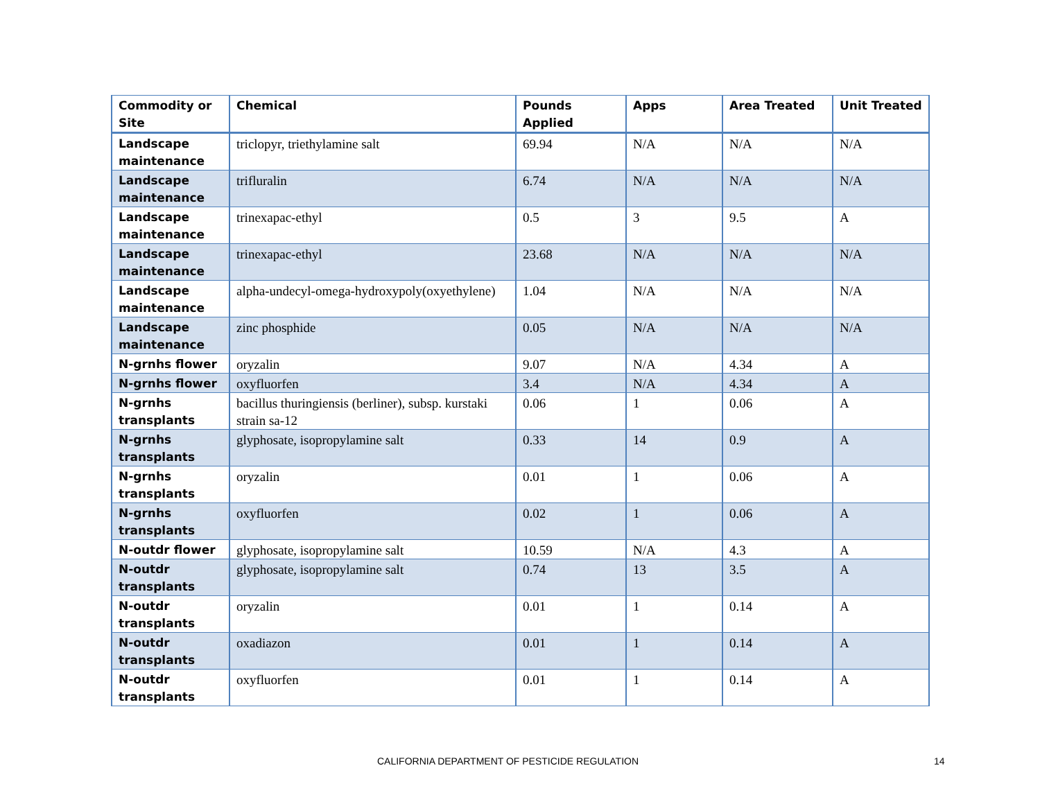| Commodity or Site | Chemical | Pounds Applied | Apps | Area Treated | Unit Treated |
| --- | --- | --- | --- | --- | --- |
| Landscape maintenance | triclopyr, triethylamine salt | 69.94 | N/A | N/A | N/A |
| Landscape maintenance | trifluralin | 6.74 | N/A | N/A | N/A |
| Landscape maintenance | trinexapac-ethyl | 0.5 | 3 | 9.5 | A |
| Landscape maintenance | trinexapac-ethyl | 23.68 | N/A | N/A | N/A |
| Landscape maintenance | alpha-undecyl-omega-hydroxypoly(oxyethylene) | 1.04 | N/A | N/A | N/A |
| Landscape maintenance | zinc phosphide | 0.05 | N/A | N/A | N/A |
| N-grnhs flower | oryzalin | 9.07 | N/A | 4.34 | A |
| N-grnhs flower | oxyfluorfen | 3.4 | N/A | 4.34 | A |
| N-grnhs transplants | bacillus thuringiensis (berliner), subsp. kurstaki strain sa-12 | 0.06 | 1 | 0.06 | A |
| N-grnhs transplants | glyphosate, isopropylamine salt | 0.33 | 14 | 0.9 | A |
| N-grnhs transplants | oryzalin | 0.01 | 1 | 0.06 | A |
| N-grnhs transplants | oxyfluorfen | 0.02 | 1 | 0.06 | A |
| N-outdr flower | glyphosate, isopropylamine salt | 10.59 | N/A | 4.3 | A |
| N-outdr transplants | glyphosate, isopropylamine salt | 0.74 | 13 | 3.5 | A |
| N-outdr transplants | oryzalin | 0.01 | 1 | 0.14 | A |
| N-outdr transplants | oxadiazon | 0.01 | 1 | 0.14 | A |
| N-outdr transplants | oxyfluorfen | 0.01 | 1 | 0.14 | A |
CALIFORNIA DEPARTMENT OF PESTICIDE REGULATION 14